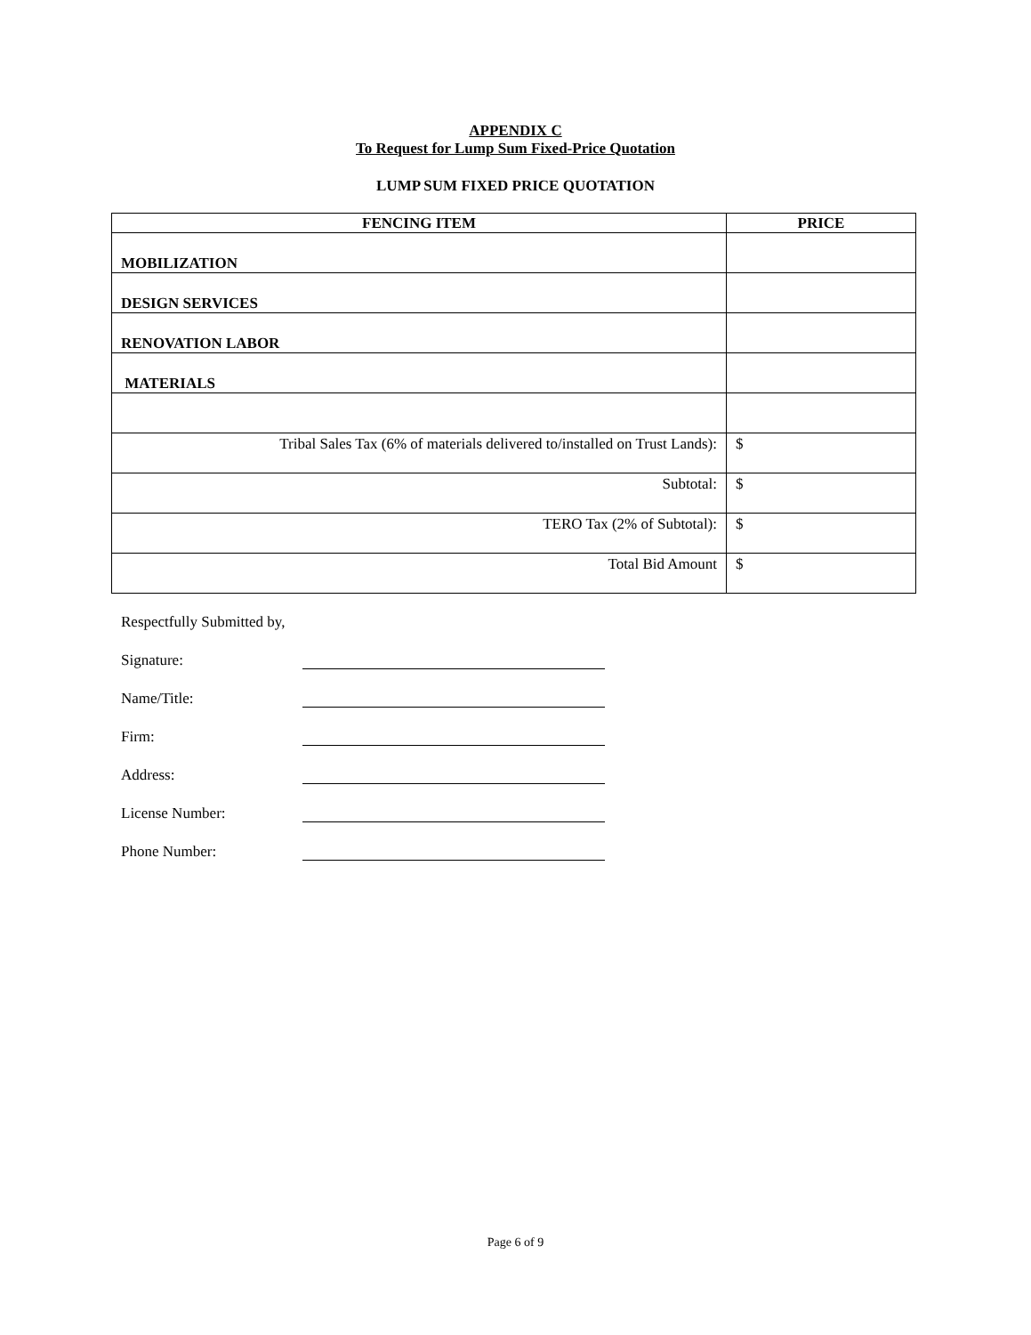APPENDIX C
To Request for Lump Sum Fixed-Price Quotation
LUMP SUM FIXED PRICE QUOTATION
| FENCING ITEM | PRICE |
| --- | --- |
| MOBILIZATION | |
| DESIGN SERVICES | |
| RENOVATION LABOR | |
| MATERIALS | |
| Tribal Sales Tax (6% of materials delivered to/installed on Trust Lands): | $ |
| Subtotal: | $ |
| TERO Tax (2% of Subtotal): | $ |
| Total Bid Amount | $ |
Respectfully Submitted by,
Signature:
Name/Title:
Firm:
Address:
License Number:
Phone Number:
Page 6 of 9